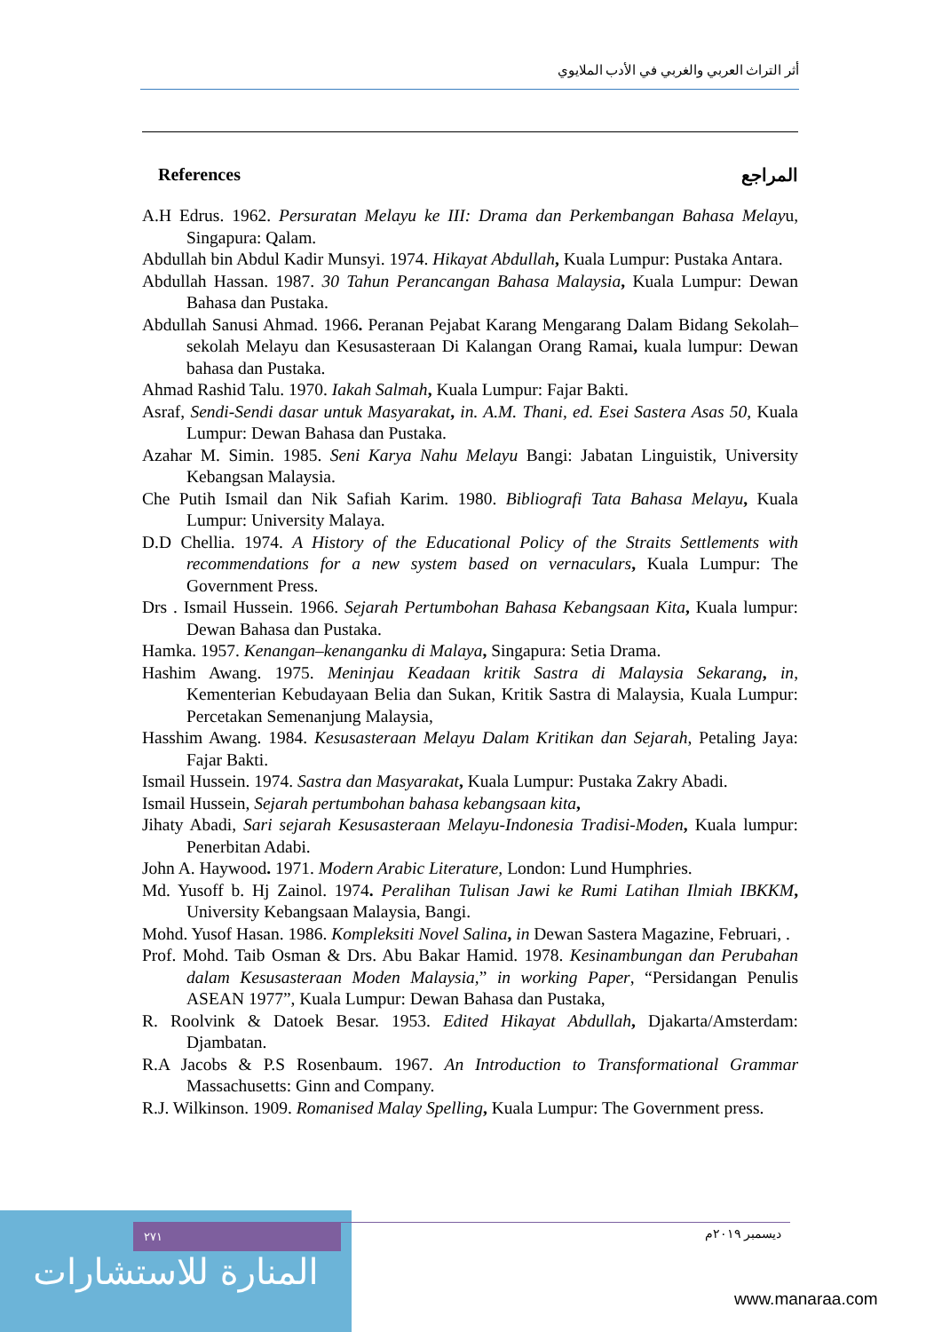أثر التراث العربي والغربي في الأدب الملايوي
References المراجع
A.H Edrus. 1962. Persuratan Melayu ke III: Drama dan Perkembangan Bahasa Melayu, Singapura: Qalam.
Abdullah bin Abdul Kadir Munsyi. 1974. Hikayat Abdullah, Kuala Lumpur: Pustaka Antara.
Abdullah Hassan. 1987. 30 Tahun Perancangan Bahasa Malaysia, Kuala Lumpur: Dewan Bahasa dan Pustaka.
Abdullah Sanusi Ahmad. 1966. Peranan Pejabat Karang Mengarang Dalam Bidang Sekolah– sekolah Melayu dan Kesusasteraan Di Kalangan Orang Ramai, kuala lumpur: Dewan bahasa dan Pustaka.
Ahmad Rashid Talu. 1970. Iakah Salmah, Kuala Lumpur: Fajar Bakti.
Asraf, Sendi-Sendi dasar untuk Masyarakat, in. A.M. Thani, ed. Esei Sastera Asas 50, Kuala Lumpur: Dewan Bahasa dan Pustaka.
Azahar M. Simin. 1985. Seni Karya Nahu Melayu Bangi: Jabatan Linguistik, University Kebangsan Malaysia.
Che Putih Ismail dan Nik Safiah Karim. 1980. Bibliografi Tata Bahasa Melayu, Kuala Lumpur: University Malaya.
D.D Chellia. 1974. A History of the Educational Policy of the Straits Settlements with recommendations for a new system based on vernaculars, Kuala Lumpur: The Government Press.
Drs . Ismail Hussein. 1966. Sejarah Pertumbohan Bahasa Kebangsaan Kita, Kuala lumpur: Dewan Bahasa dan Pustaka.
Hamka. 1957. Kenangan–kenanganku di Malaya, Singapura: Setia Drama.
Hashim Awang. 1975. Meninjau Keadaan kritik Sastra di Malaysia Sekarang, in, Kementerian Kebudayaan Belia dan Sukan, Kritik Sastra di Malaysia, Kuala Lumpur: Percetakan Semenanjung Malaysia,
Hasshim Awang. 1984. Kesusasteraan Melayu Dalam Kritikan dan Sejarah, Petaling Jaya: Fajar Bakti.
Ismail Hussein. 1974. Sastra dan Masyarakat, Kuala Lumpur: Pustaka Zakry Abadi.
Ismail Hussein, Sejarah pertumbohan bahasa kebangsaan kita,
Jihaty Abadi, Sari sejarah Kesusasteraan Melayu-Indonesia Tradisi-Moden, Kuala lumpur: Penerbitan Adabi.
John A. Haywood. 1971. Modern Arabic Literature, London: Lund Humphries.
Md. Yusoff b. Hj Zainol. 1974. Peralihan Tulisan Jawi ke Rumi Latihan Ilmiah IBKKM, University Kebangsaan Malaysia, Bangi.
Mohd. Yusof Hasan. 1986. Kompleksiti Novel Salina, in Dewan Sastera Magazine, Februari, .
Prof. Mohd. Taib Osman & Drs. Abu Bakar Hamid. 1978. Kesinambungan dan Perubahan dalam Kesusasteraan Moden Malaysia,” in working Paper, “Persidangan Penulis ASEAN 1977”, Kuala Lumpur: Dewan Bahasa dan Pustaka,
R. Roolvink & Datoek Besar. 1953. Edited Hikayat Abdullah, Djakarta/Amsterdam: Djambatan.
R.A Jacobs & P.S Rosenbaum. 1967. An Introduction to Transformational Grammar Massachusetts: Ginn and Company.
R.J. Wilkinson. 1909. Romanised Malay Spelling, Kuala Lumpur: The Government press.
المنارة للاستشارات
٢٧١ ديسمبر ٢٠١٩م
www.manaraa.com